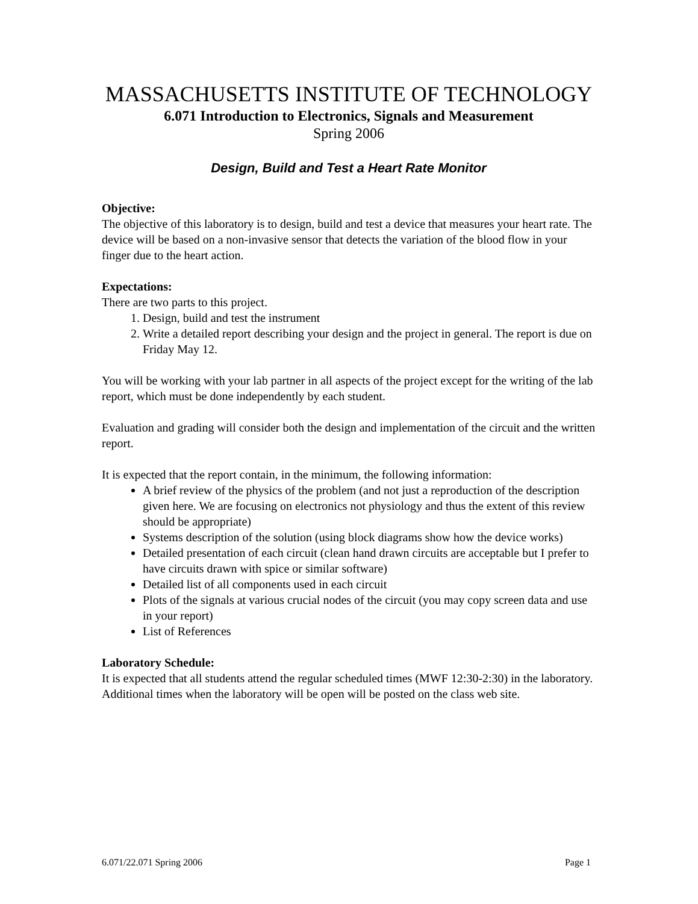MASSACHUSETTS INSTITUTE OF TECHNOLOGY
6.071 Introduction to Electronics, Signals and Measurement
Spring 2006
Design, Build and Test a Heart Rate Monitor
Objective:
The objective of this laboratory is to design, build and test a device that measures your heart rate. The device will be based on a non-invasive sensor that detects the variation of the blood flow in your finger due to the heart action.
Expectations:
There are two parts to this project.
1. Design, build and test the instrument
2. Write a detailed report describing your design and the project in general. The report is due on Friday May 12.
You will be working with your lab partner in all aspects of the project except for the writing of the lab report, which must be done independently by each student.
Evaluation and grading will consider both the design and implementation of the circuit and the written report.
It is expected that the report contain, in the minimum, the following information:
A brief review of the physics of the problem (and not just a reproduction of the description given here. We are focusing on electronics not physiology and thus the extent of this review should be appropriate)
Systems description of the solution (using block diagrams show how the device works)
Detailed presentation of each circuit (clean hand drawn circuits are acceptable but I prefer to have circuits drawn with spice or similar software)
Detailed list of all components used in each circuit
Plots of the signals at various crucial nodes of the circuit (you may copy screen data and use in your report)
List of References
Laboratory Schedule:
It is expected that all students attend the regular scheduled times (MWF 12:30-2:30) in the laboratory. Additional times when the laboratory will be open will be posted on the class web site.
6.071/22.071 Spring 2006 Page 1